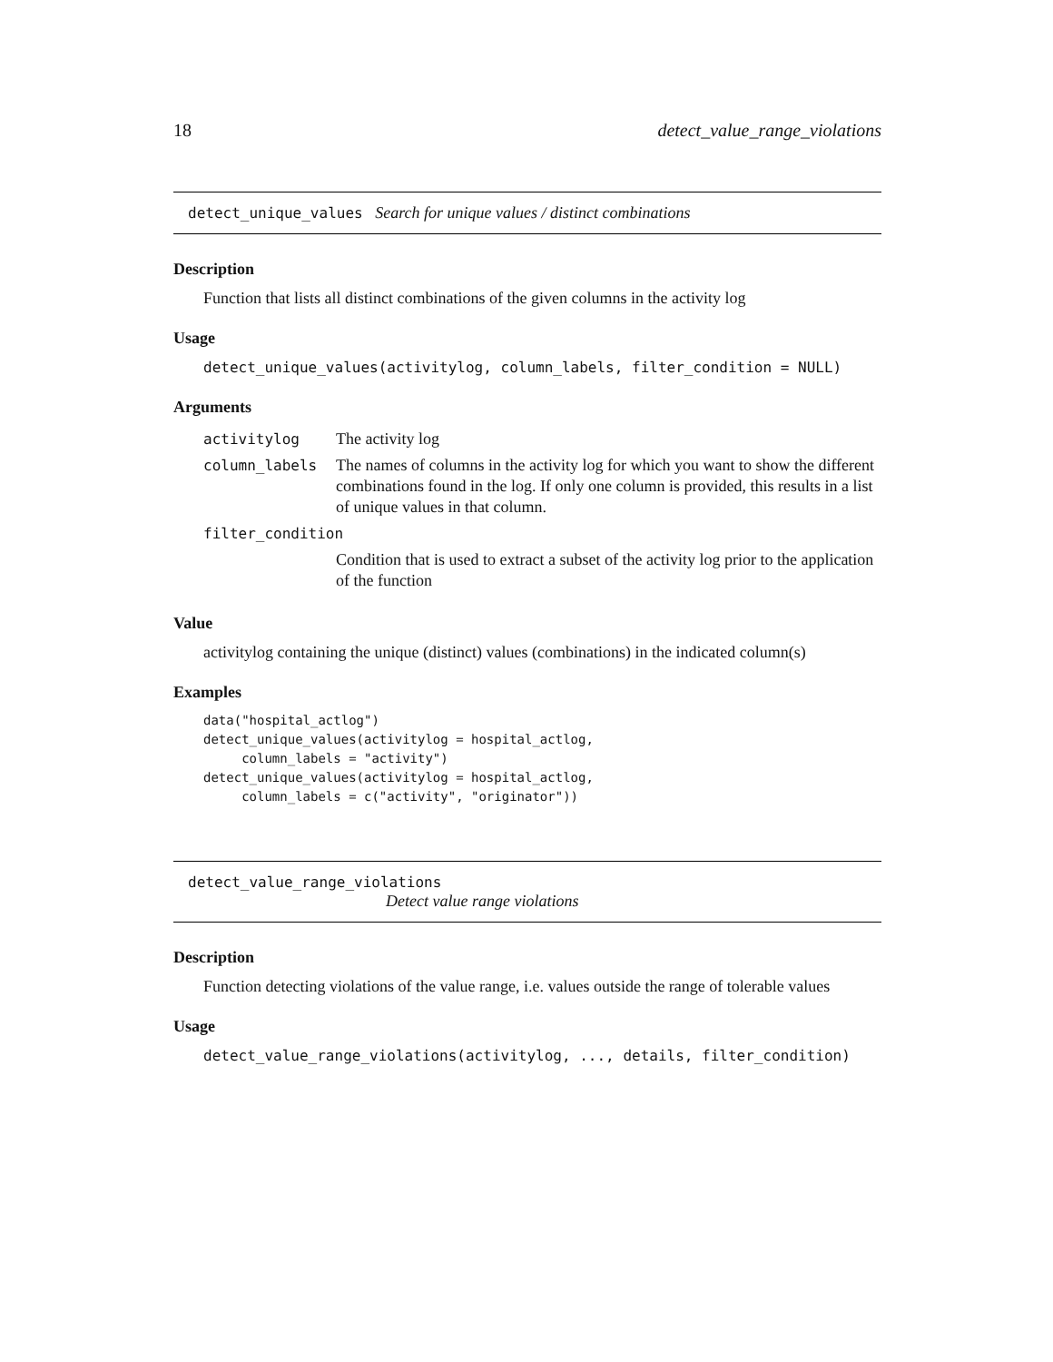18 detect_value_range_violations
detect_unique_values Search for unique values / distinct combinations
Description
Function that lists all distinct combinations of the given columns in the activity log
Usage
detect_unique_values(activitylog, column_labels, filter_condition = NULL)
Arguments
| activitylog | The activity log |
| column_labels | The names of columns in the activity log for which you want to show the different combinations found in the log. If only one column is provided, this results in a list of unique values in that column. |
| filter_condition | |
| | Condition that is used to extract a subset of the activity log prior to the application of the function |
Value
activitylog containing the unique (distinct) values (combinations) in the indicated column(s)
Examples
data("hospital_actlog")
detect_unique_values(activitylog = hospital_actlog,
     column_labels = "activity")
detect_unique_values(activitylog = hospital_actlog,
     column_labels = c("activity", "originator"))
detect_value_range_violations
Detect value range violations
Description
Function detecting violations of the value range, i.e. values outside the range of tolerable values
Usage
detect_value_range_violations(activitylog, ..., details, filter_condition)